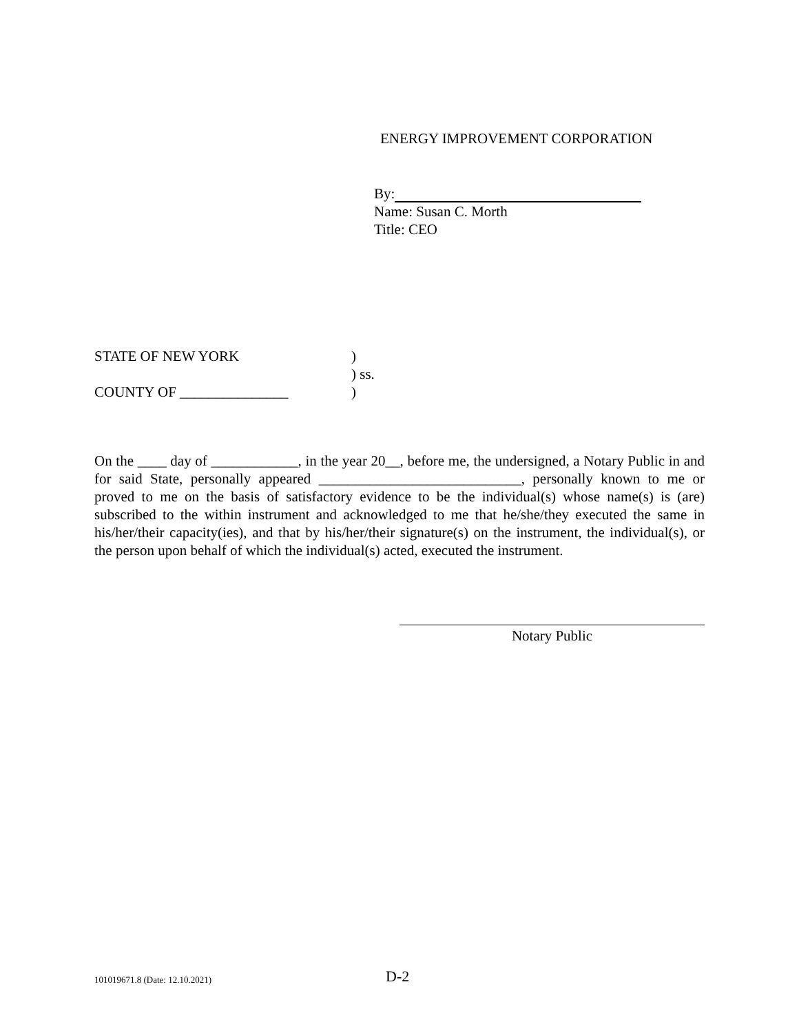ENERGY IMPROVEMENT CORPORATION
By:
Name: Susan C. Morth
Title: CEO
STATE OF NEW YORK)
) ss.
COUNTY OF _______________)
On the ____ day of ____________, in the year 20__, before me, the undersigned, a Notary Public in and for said State, personally appeared ____________________________, personally known to me or proved to me on the basis of satisfactory evidence to be the individual(s) whose name(s) is (are) subscribed to the within instrument and acknowledged to me that he/she/they executed the same in his/her/their capacity(ies), and that by his/her/their signature(s) on the instrument, the individual(s), or the person upon behalf of which the individual(s) acted, executed the instrument.
Notary Public
101019671.8 (Date: 12.10.2021) D-2